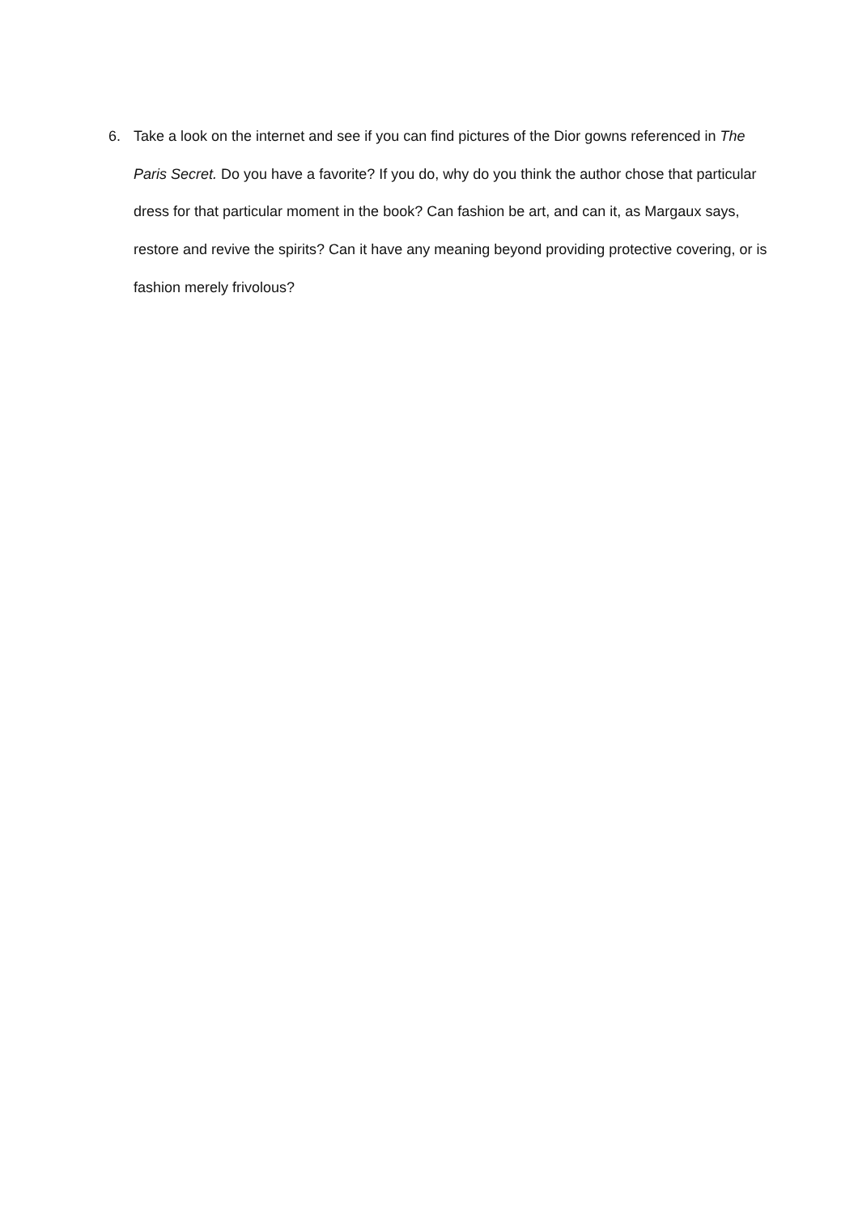6. Take a look on the internet and see if you can find pictures of the Dior gowns referenced in The Paris Secret. Do you have a favorite? If you do, why do you think the author chose that particular dress for that particular moment in the book? Can fashion be art, and can it, as Margaux says, restore and revive the spirits? Can it have any meaning beyond providing protective covering, or is fashion merely frivolous?